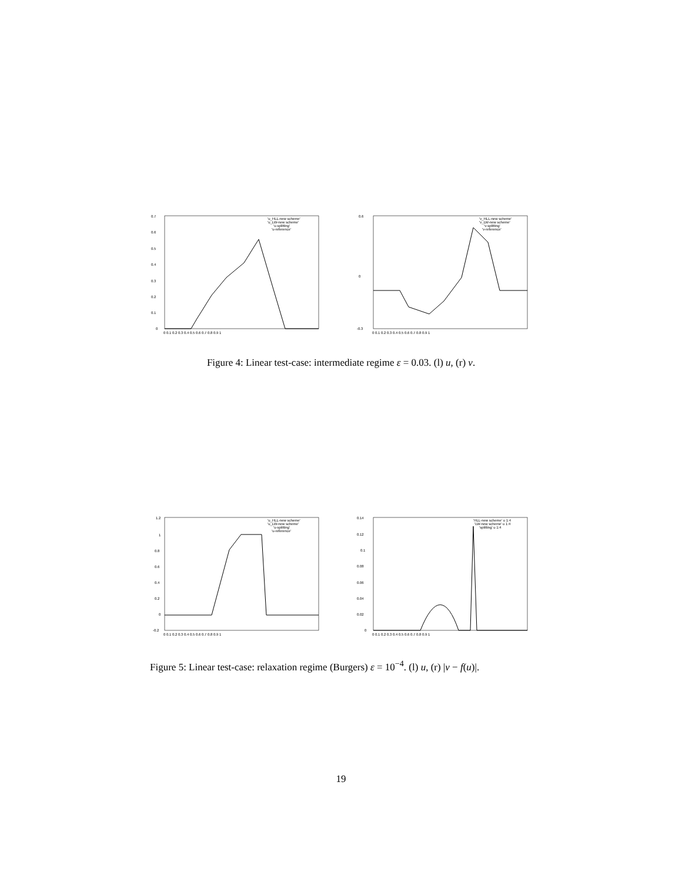0.7
0.6
0.5
0.4
0.3
0.2
0.1
0
0 0.1 0.2 0.3 0.4 0.5 0.6 0.7 0.8 0.9 1
'u_HLL-new scheme'
'u_LW-new scheme'
'u-splitting'
'u-reference'
0.6
0
-0.3
0 0.1 0.2 0.3 0.4 0.5 0.6 0.7 0.8 0.9 1
'v_HLL-new scheme'
'v_LW-new scheme'
'v-splitting'
'v-reference'
Figure 4: Linear test-case: intermediate regime ε = 0.03. (l) u, (r) v.
1.2
1
0.8
0.6
0.4
0.2
0
-0.2
0 0.1 0.2 0.3 0.4 0.5 0.6 0.7 0.8 0.9 1
'u_HLL-new scheme'
'u_LW-new scheme'
'u-splitting'
'u-reference'
0.14
0.12
0.1
0.08
0.06
0.04
0.02
0
0 0.1 0.2 0.3 0.4 0.5 0.6 0.7 0.8 0.9 1
'HLL-new scheme' u 1:4
'LW-new scheme' u 1:4
'splitting' u 1:4
Figure 5: Linear test-case: relaxation regime (Burgers) ε = 10<sup>−4</sup>. (l) u, (r) |v − f(u)|.
19